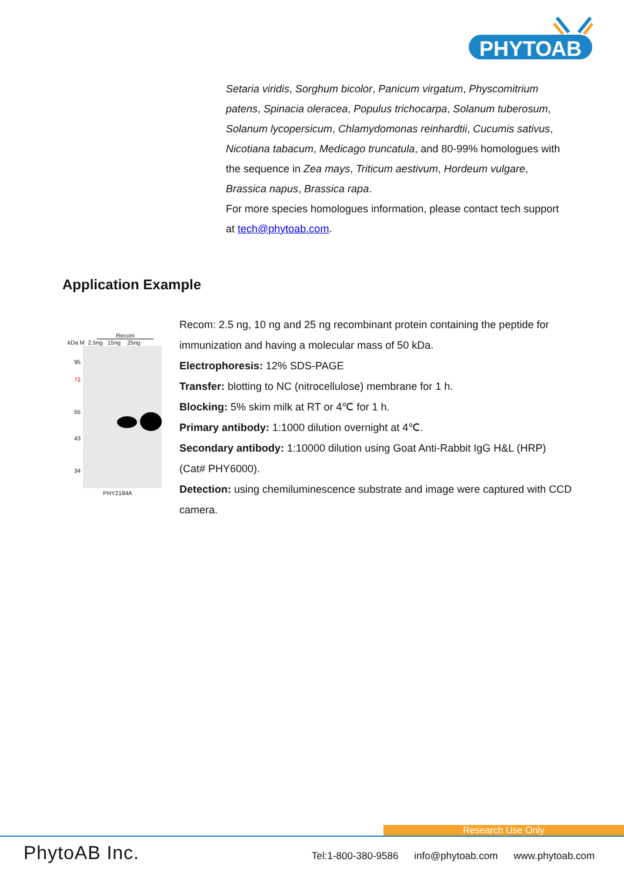PHYTO
AB
Setaria viridis, Sorghum bicolor, Panicum virgatum, Physcomitrium patens, Spinacia oleracea, Populus trichocarpa, Solanum tuberosum, Solanum lycopersicum, Chlamydomonas reinhardtii, Cucumis sativus, Nicotiana tabacum, Medicago truncatula, and 80-99% homologues with the sequence in Zea mays, Triticum aestivum, Hordeum vulgare, Brassica napus, Brassica rapa.
For more species homologues information, please contact tech support at tech@phytoab.com.
Application Example
Recom
kDa M 2.5ng 15ng 25ng
95
72
55
43
34
PHY2184A
Recom: 2.5 ng, 10 ng and 25 ng recombinant protein containing the peptide for immunization and having a molecular mass of 50 kDa.
Electrophoresis: 12% SDS-PAGE
Transfer: blotting to NC (nitrocellulose) membrane for 1 h.
Blocking: 5% skim milk at RT or 4℃ for 1 h.
Primary antibody: 1:1000 dilution overnight at 4℃.
Secondary antibody: 1:10000 dilution using Goat Anti-Rabbit IgG H&L (HRP) (Cat# PHY6000).
Detection: using chemiluminescence substrate and image were captured with CCD camera.
Research Use Only
PhytoAB Inc.
Tel:1-800-380-9586 info@phytoab.com www.phytoab.com